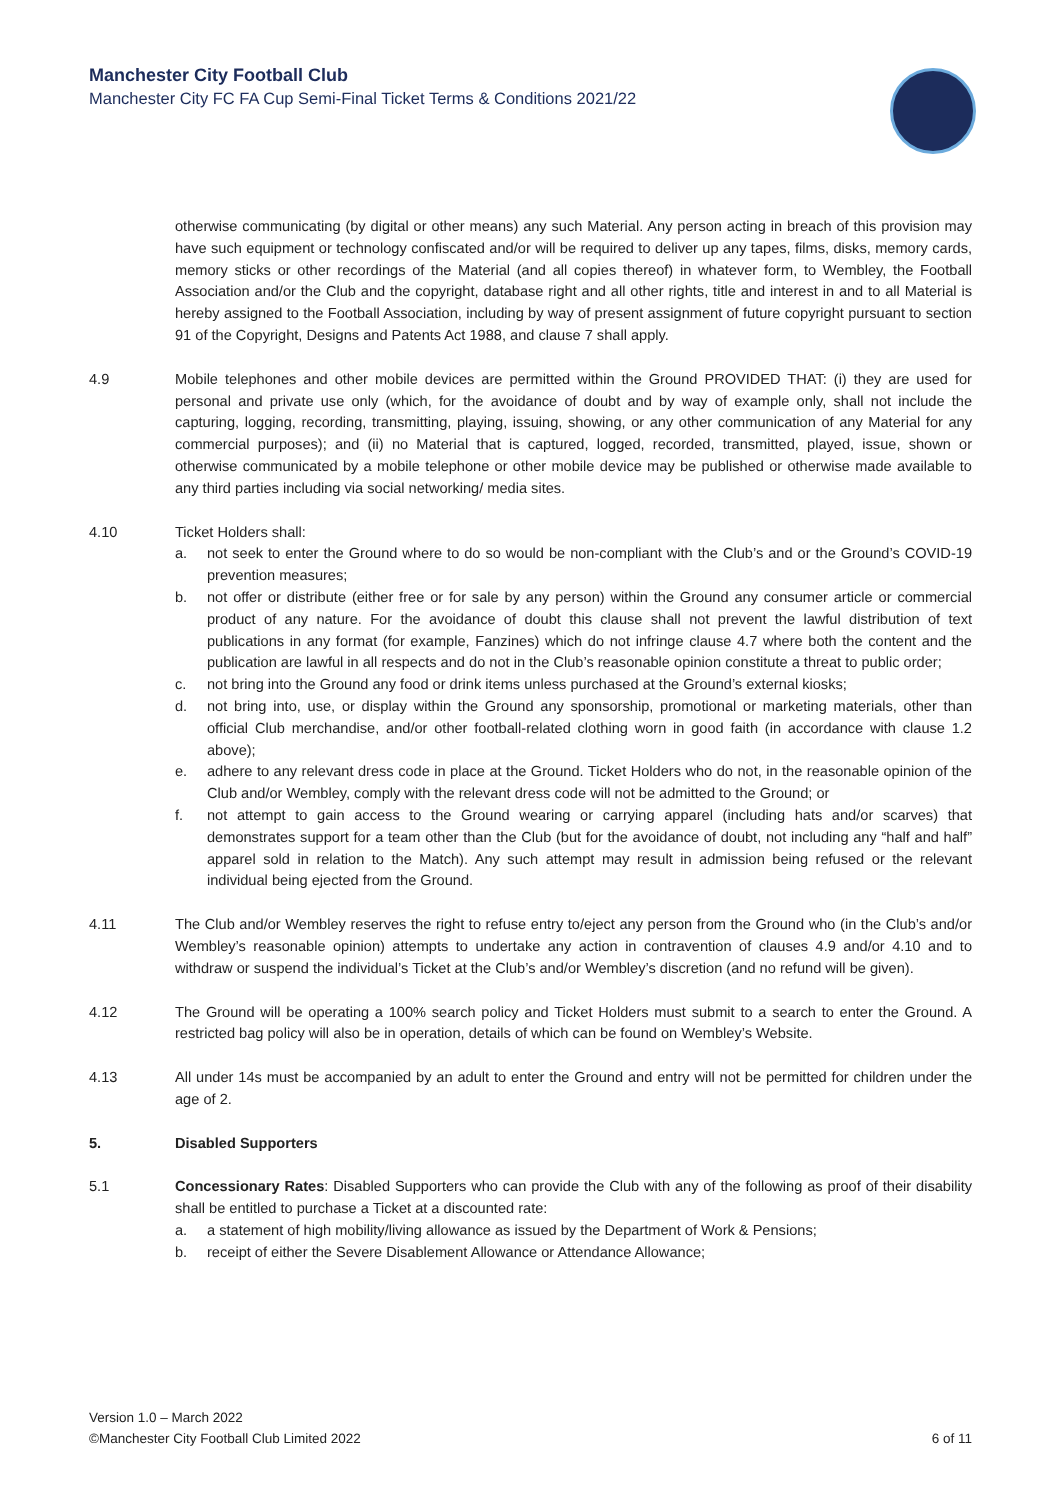Manchester City Football Club
Manchester City FC FA Cup Semi-Final Ticket Terms & Conditions 2021/22
otherwise communicating (by digital or other means) any such Material. Any person acting in breach of this provision may have such equipment or technology confiscated and/or will be required to deliver up any tapes, films, disks, memory cards, memory sticks or other recordings of the Material (and all copies thereof) in whatever form, to Wembley, the Football Association and/or the Club and the copyright, database right and all other rights, title and interest in and to all Material is hereby assigned to the Football Association, including by way of present assignment of future copyright pursuant to section 91 of the Copyright, Designs and Patents Act 1988, and clause 7 shall apply.
4.9 Mobile telephones and other mobile devices are permitted within the Ground PROVIDED THAT: (i) they are used for personal and private use only (which, for the avoidance of doubt and by way of example only, shall not include the capturing, logging, recording, transmitting, playing, issuing, showing, or any other communication of any Material for any commercial purposes); and (ii) no Material that is captured, logged, recorded, transmitted, played, issue, shown or otherwise communicated by a mobile telephone or other mobile device may be published or otherwise made available to any third parties including via social networking/ media sites.
4.10 Ticket Holders shall:
a. not seek to enter the Ground where to do so would be non-compliant with the Club’s and or the Ground’s COVID-19 prevention measures;
b. not offer or distribute (either free or for sale by any person) within the Ground any consumer article or commercial product of any nature. For the avoidance of doubt this clause shall not prevent the lawful distribution of text publications in any format (for example, Fanzines) which do not infringe clause 4.7 where both the content and the publication are lawful in all respects and do not in the Club’s reasonable opinion constitute a threat to public order;
c. not bring into the Ground any food or drink items unless purchased at the Ground’s external kiosks;
d. not bring into, use, or display within the Ground any sponsorship, promotional or marketing materials, other than official Club merchandise, and/or other football-related clothing worn in good faith (in accordance with clause 1.2 above);
e. adhere to any relevant dress code in place at the Ground. Ticket Holders who do not, in the reasonable opinion of the Club and/or Wembley, comply with the relevant dress code will not be admitted to the Ground; or
f. not attempt to gain access to the Ground wearing or carrying apparel (including hats and/or scarves) that demonstrates support for a team other than the Club (but for the avoidance of doubt, not including any “half and half” apparel sold in relation to the Match). Any such attempt may result in admission being refused or the relevant individual being ejected from the Ground.
4.11 The Club and/or Wembley reserves the right to refuse entry to/eject any person from the Ground who (in the Club’s and/or Wembley’s reasonable opinion) attempts to undertake any action in contravention of clauses 4.9 and/or 4.10 and to withdraw or suspend the individual’s Ticket at the Club’s and/or Wembley’s discretion (and no refund will be given).
4.12 The Ground will be operating a 100% search policy and Ticket Holders must submit to a search to enter the Ground. A restricted bag policy will also be in operation, details of which can be found on Wembley’s Website.
4.13 All under 14s must be accompanied by an adult to enter the Ground and entry will not be permitted for children under the age of 2.
5. Disabled Supporters
5.1 Concessionary Rates: Disabled Supporters who can provide the Club with any of the following as proof of their disability shall be entitled to purchase a Ticket at a discounted rate:
a. a statement of high mobility/living allowance as issued by the Department of Work & Pensions;
b. receipt of either the Severe Disablement Allowance or Attendance Allowance;
Version 1.0 – March 2022
©Manchester City Football Club Limited 2022 6 of 11